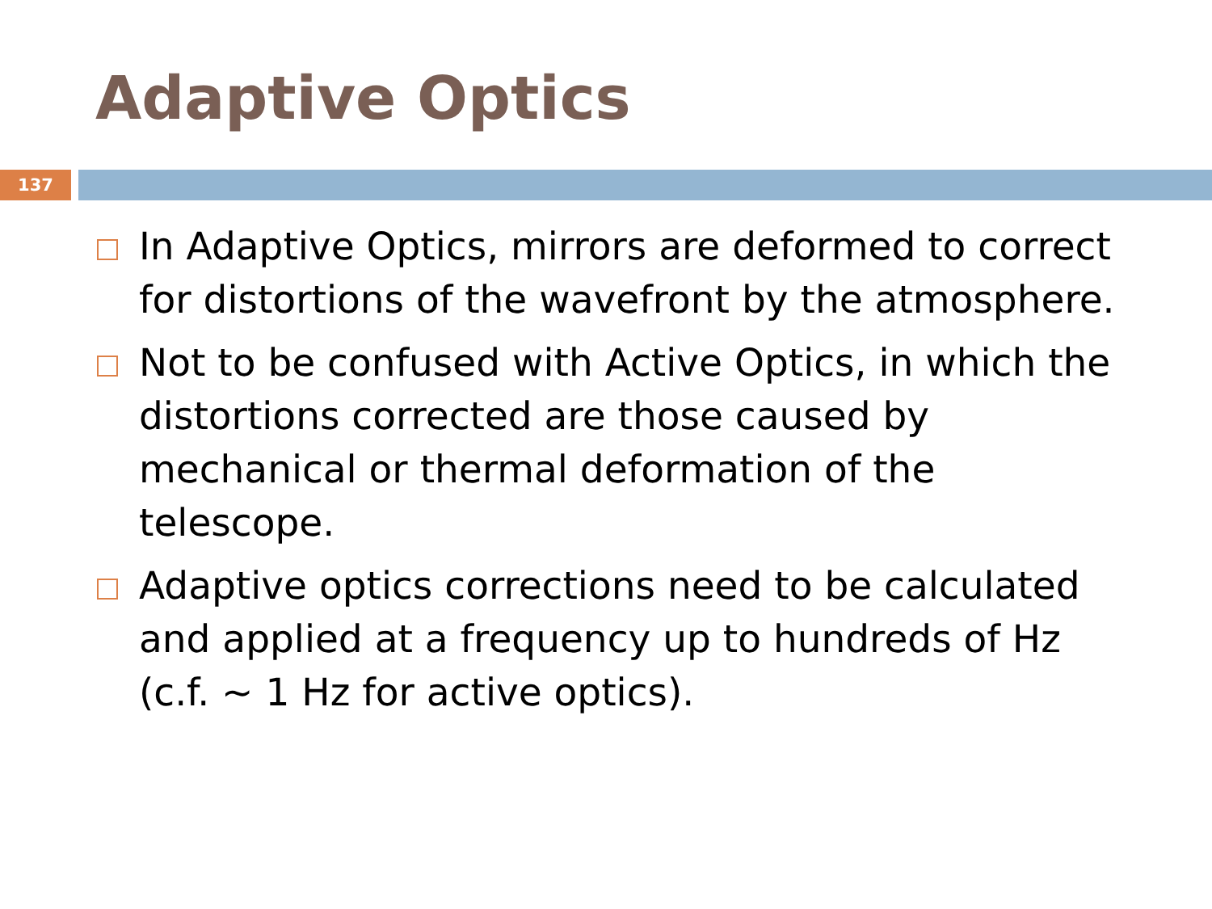Adaptive Optics
137
In Adaptive Optics, mirrors are deformed to correct for distortions of the wavefront by the atmosphere.
Not to be confused with Active Optics, in which the distortions corrected are those caused by mechanical or thermal deformation of the telescope.
Adaptive optics corrections need to be calculated and applied at a frequency up to hundreds of Hz (c.f. ~ 1 Hz for active optics).